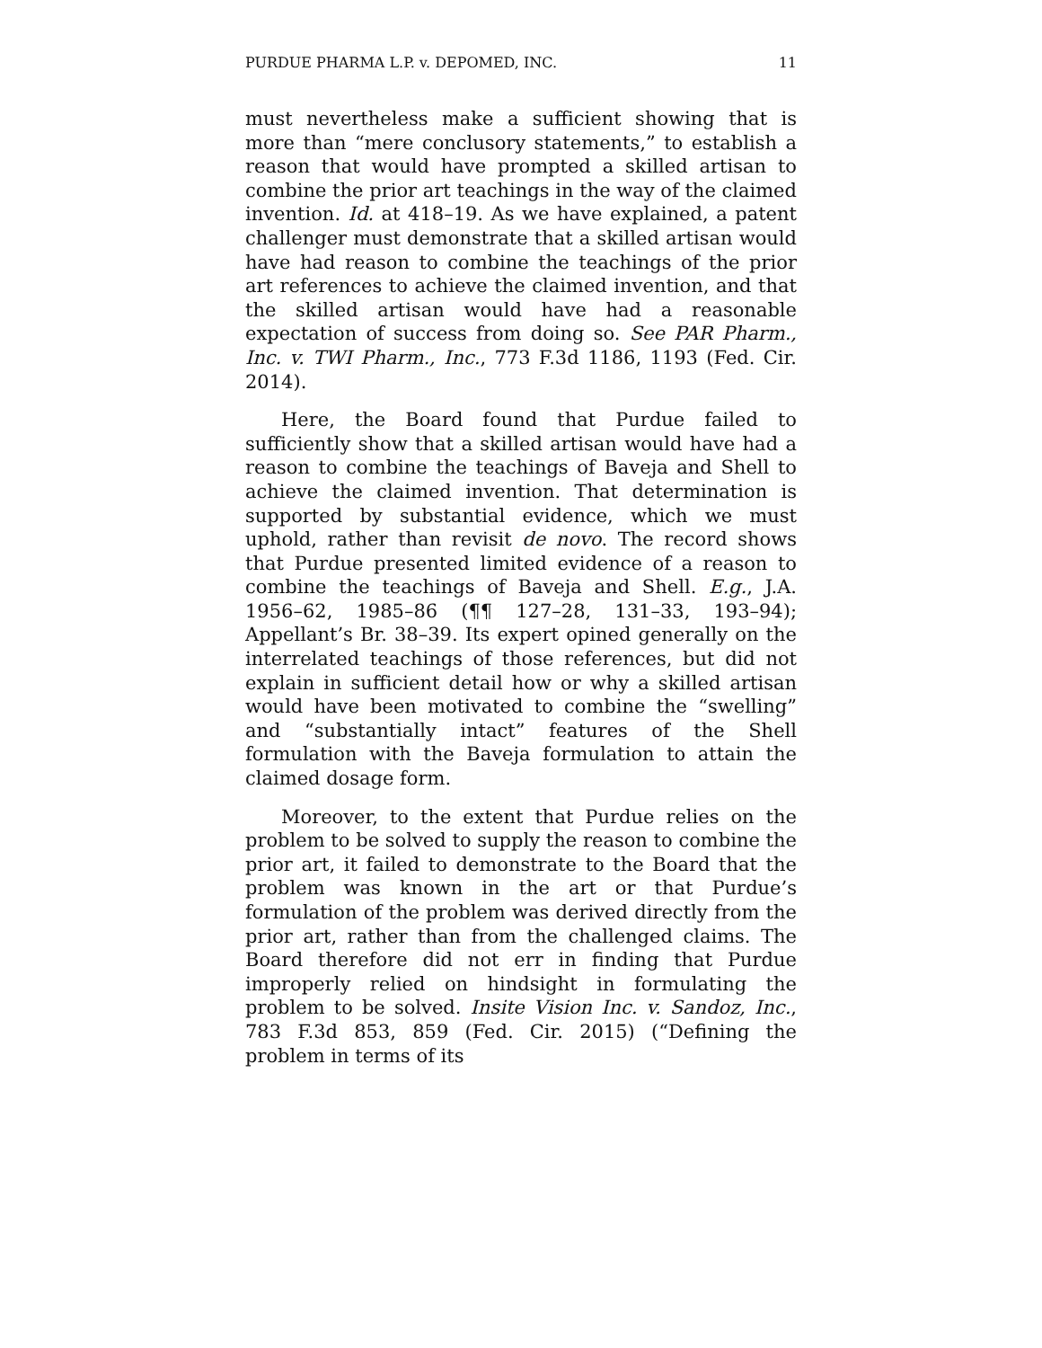PURDUE PHARMA L.P. v. DEPOMED, INC. 11
must nevertheless make a sufficient showing that is more than “mere conclusory statements,” to establish a reason that would have prompted a skilled artisan to combine the prior art teachings in the way of the claimed invention. Id. at 418–19. As we have explained, a patent challenger must demonstrate that a skilled artisan would have had reason to combine the teachings of the prior art references to achieve the claimed invention, and that the skilled artisan would have had a reasonable expectation of success from doing so. See PAR Pharm., Inc. v. TWI Pharm., Inc., 773 F.3d 1186, 1193 (Fed. Cir. 2014).
Here, the Board found that Purdue failed to sufficiently show that a skilled artisan would have had a reason to combine the teachings of Baveja and Shell to achieve the claimed invention. That determination is supported by substantial evidence, which we must uphold, rather than revisit de novo. The record shows that Purdue presented limited evidence of a reason to combine the teachings of Baveja and Shell. E.g., J.A. 1956–62, 1985–86 (¶¶ 127–28, 131–33, 193–94); Appellant’s Br. 38–39. Its expert opined generally on the interrelated teachings of those references, but did not explain in sufficient detail how or why a skilled artisan would have been motivated to combine the “swelling” and “substantially intact” features of the Shell formulation with the Baveja formulation to attain the claimed dosage form.
Moreover, to the extent that Purdue relies on the problem to be solved to supply the reason to combine the prior art, it failed to demonstrate to the Board that the problem was known in the art or that Purdue’s formulation of the problem was derived directly from the prior art, rather than from the challenged claims. The Board therefore did not err in finding that Purdue improperly relied on hindsight in formulating the problem to be solved. Insite Vision Inc. v. Sandoz, Inc., 783 F.3d 853, 859 (Fed. Cir. 2015) (“Defining the problem in terms of its